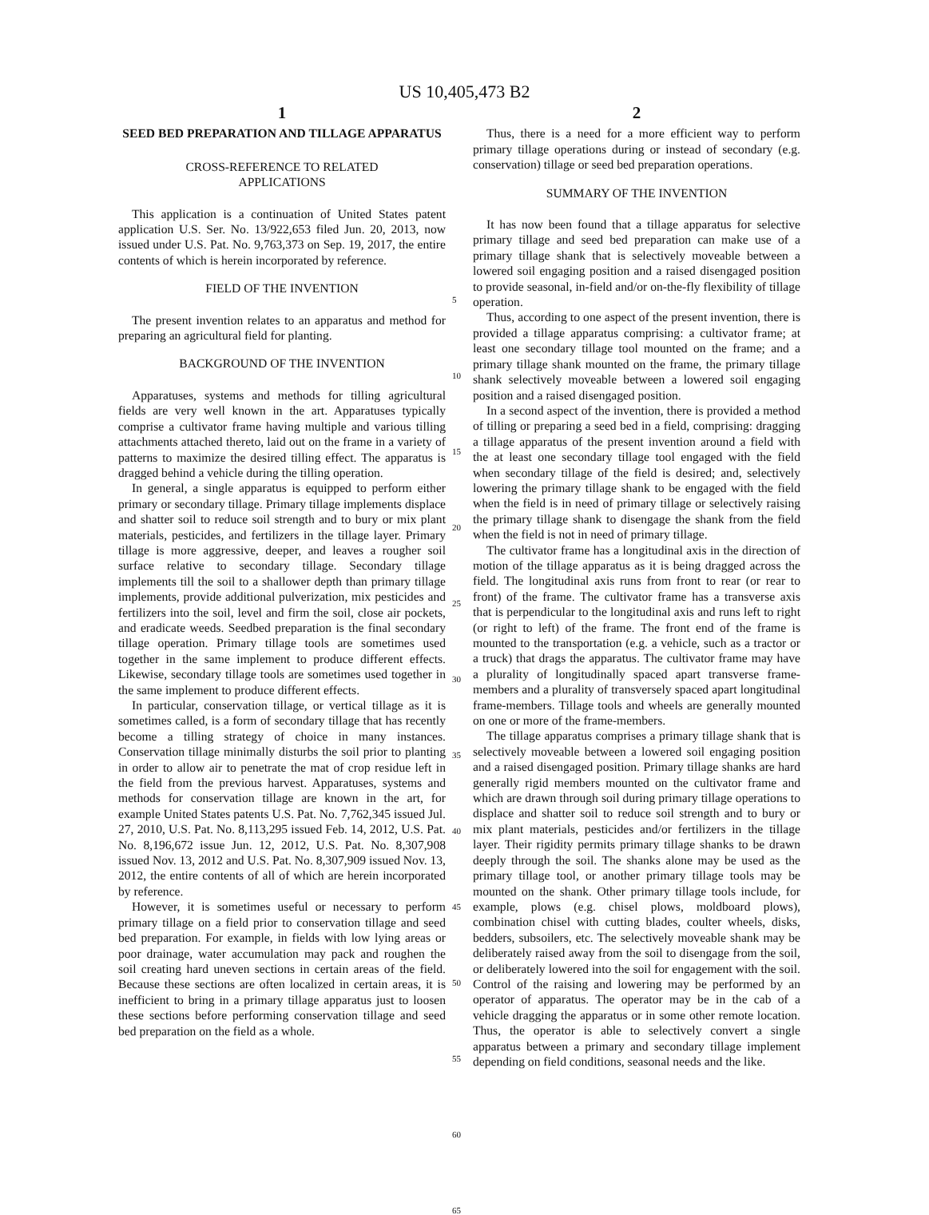US 10,405,473 B2
1
SEED BED PREPARATION AND TILLAGE APPARATUS
CROSS-REFERENCE TO RELATED
APPLICATIONS
This application is a continuation of United States patent application U.S. Ser. No. 13/922,653 filed Jun. 20, 2013, now issued under U.S. Pat. No. 9,763,373 on Sep. 19, 2017, the entire contents of which is herein incorporated by reference.
FIELD OF THE INVENTION
The present invention relates to an apparatus and method for preparing an agricultural field for planting.
BACKGROUND OF THE INVENTION
Apparatuses, systems and methods for tilling agricultural fields are very well known in the art. Apparatuses typically comprise a cultivator frame having multiple and various tilling attachments attached thereto, laid out on the frame in a variety of patterns to maximize the desired tilling effect. The apparatus is dragged behind a vehicle during the tilling operation.
In general, a single apparatus is equipped to perform either primary or secondary tillage. Primary tillage implements displace and shatter soil to reduce soil strength and to bury or mix plant materials, pesticides, and fertilizers in the tillage layer. Primary tillage is more aggressive, deeper, and leaves a rougher soil surface relative to secondary tillage. Secondary tillage implements till the soil to a shallower depth than primary tillage implements, provide additional pulverization, mix pesticides and fertilizers into the soil, level and firm the soil, close air pockets, and eradicate weeds. Seedbed preparation is the final secondary tillage operation. Primary tillage tools are sometimes used together in the same implement to produce different effects. Likewise, secondary tillage tools are sometimes used together in the same implement to produce different effects.
In particular, conservation tillage, or vertical tillage as it is sometimes called, is a form of secondary tillage that has recently become a tilling strategy of choice in many instances. Conservation tillage minimally disturbs the soil prior to planting in order to allow air to penetrate the mat of crop residue left in the field from the previous harvest. Apparatuses, systems and methods for conservation tillage are known in the art, for example United States patents U.S. Pat. No. 7,762,345 issued Jul. 27, 2010, U.S. Pat. No. 8,113,295 issued Feb. 14, 2012, U.S. Pat. No. 8,196,672 issue Jun. 12, 2012, U.S. Pat. No. 8,307,908 issued Nov. 13, 2012 and U.S. Pat. No. 8,307,909 issued Nov. 13, 2012, the entire contents of all of which are herein incorporated by reference.
However, it is sometimes useful or necessary to perform primary tillage on a field prior to conservation tillage and seed bed preparation. For example, in fields with low lying areas or poor drainage, water accumulation may pack and roughen the soil creating hard uneven sections in certain areas of the field. Because these sections are often localized in certain areas, it is inefficient to bring in a primary tillage apparatus just to loosen these sections before performing conservation tillage and seed bed preparation on the field as a whole.
5
10
15
20
25
30
35
40
45
50
55
60
65
2
Thus, there is a need for a more efficient way to perform primary tillage operations during or instead of secondary (e.g. conservation) tillage or seed bed preparation operations.
SUMMARY OF THE INVENTION
It has now been found that a tillage apparatus for selective primary tillage and seed bed preparation can make use of a primary tillage shank that is selectively moveable between a lowered soil engaging position and a raised disengaged position to provide seasonal, in-field and/or on-the-fly flexibility of tillage operation.
Thus, according to one aspect of the present invention, there is provided a tillage apparatus comprising: a cultivator frame; at least one secondary tillage tool mounted on the frame; and a primary tillage shank mounted on the frame, the primary tillage shank selectively moveable between a lowered soil engaging position and a raised disengaged position.
In a second aspect of the invention, there is provided a method of tilling or preparing a seed bed in a field, comprising: dragging a tillage apparatus of the present invention around a field with the at least one secondary tillage tool engaged with the field when secondary tillage of the field is desired; and, selectively lowering the primary tillage shank to be engaged with the field when the field is in need of primary tillage or selectively raising the primary tillage shank to disengage the shank from the field when the field is not in need of primary tillage.
The cultivator frame has a longitudinal axis in the direction of motion of the tillage apparatus as it is being dragged across the field. The longitudinal axis runs from front to rear (or rear to front) of the frame. The cultivator frame has a transverse axis that is perpendicular to the longitudinal axis and runs left to right (or right to left) of the frame. The front end of the frame is mounted to the transportation (e.g. a vehicle, such as a tractor or a truck) that drags the apparatus. The cultivator frame may have a plurality of longitudinally spaced apart transverse frame-members and a plurality of transversely spaced apart longitudinal frame-members. Tillage tools and wheels are generally mounted on one or more of the frame-members.
The tillage apparatus comprises a primary tillage shank that is selectively moveable between a lowered soil engaging position and a raised disengaged position. Primary tillage shanks are hard generally rigid members mounted on the cultivator frame and which are drawn through soil during primary tillage operations to displace and shatter soil to reduce soil strength and to bury or mix plant materials, pesticides and/or fertilizers in the tillage layer. Their rigidity permits primary tillage shanks to be drawn deeply through the soil. The shanks alone may be used as the primary tillage tool, or another primary tillage tools may be mounted on the shank. Other primary tillage tools include, for example, plows (e.g. chisel plows, moldboard plows), combination chisel with cutting blades, coulter wheels, disks, bedders, subsoilers, etc. The selectively moveable shank may be deliberately raised away from the soil to disengage from the soil, or deliberately lowered into the soil for engagement with the soil. Control of the raising and lowering may be performed by an operator of apparatus. The operator may be in the cab of a vehicle dragging the apparatus or in some other remote location. Thus, the operator is able to selectively convert a single apparatus between a primary and secondary tillage implement depending on field conditions, seasonal needs and the like.